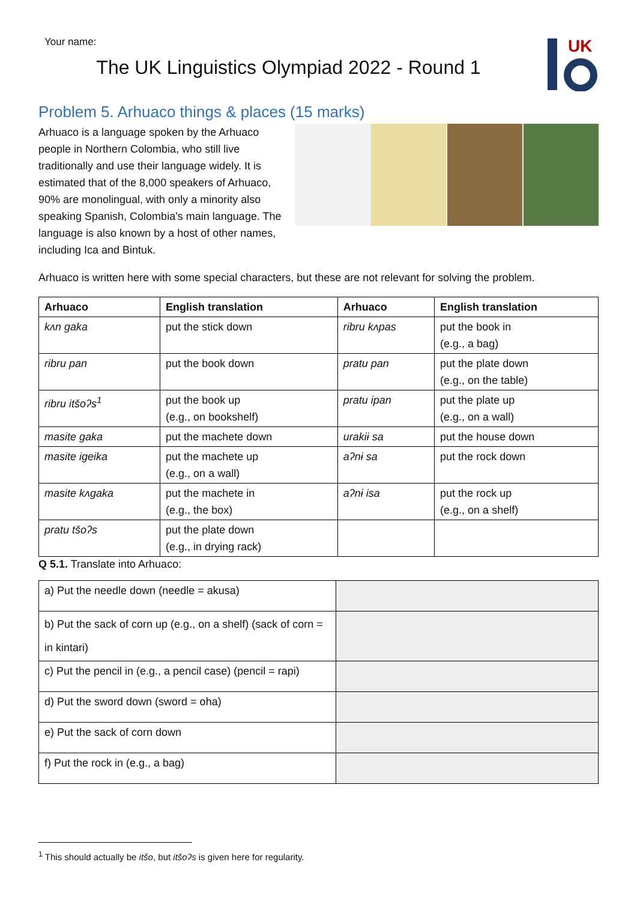Your name:
UK
The UK Linguistics Olympiad 2022 - Round 1
Problem 5. Arhuaco things & places (15 marks)
Arhuaco is a language spoken by the Arhuaco people in Northern Colombia, who still live traditionally and use their language widely. It is estimated that of the 8,000 speakers of Arhuaco, 90% are monolingual, with only a minority also speaking Spanish, Colombia’s main language. The language is also known by a host of other names, including Ica and Bintuk.
Arhuaco is written here with some special characters, but these are not relevant for solving the problem.
| Arhuaco | English translation | Arhuaco | English translation |
| --- | --- | --- | --- |
| kʌn gaka | put the stick down | ribru kʌpas | put the book in (e.g., a bag) |
| ribru pan | put the book down | pratu pan | put the plate down (e.g., on the table) |
| ribru itšoʔs<sup>1</sup> | put the book up (e.g., on bookshelf) | pratu ipan | put the plate up (e.g., on a wall) |
| masite gaka | put the machete down | urakiɨ sa | put the house down |
| masite igeika | put the machete up (e.g., on a wall) | aʔnɨ sa | put the rock down |
| masite kʌgaka | put the machete in (e.g., the box) | aʔnɨ isa | put the rock up (e.g., on a shelf) |
| pratu tšoʔs | put the plate down (e.g., in drying rack) | | |
Q 5.1. Translate into Arhuaco:
| a) Put the needle down (needle = akusa) | |
| b) Put the sack of corn up (e.g., on a shelf) (sack of corn = in kintari) | |
| c) Put the pencil in (e.g., a pencil case) (pencil = rapi) | |
| d) Put the sword down (sword = oha) | |
| e) Put the sack of corn down | |
| f) Put the rock in (e.g., a bag) | |
<sup>1</sup> This should actually be itšo, but itšoʔs is given here for regularity.